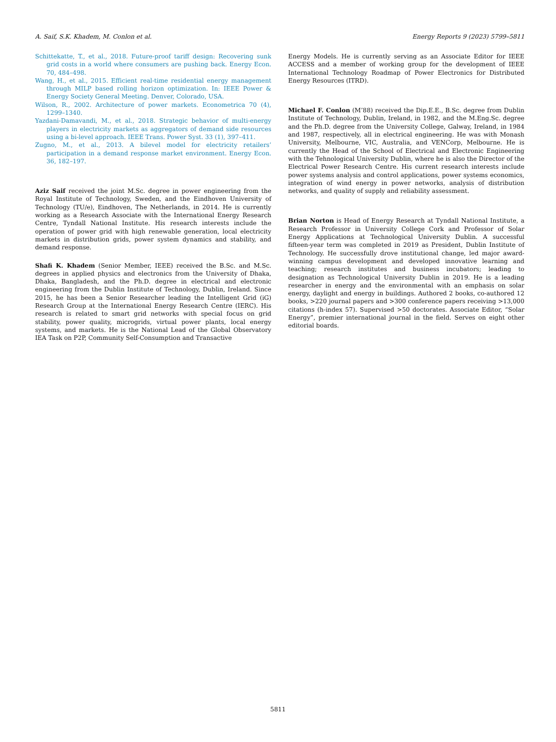A. Saif, S.K. Khadem, M. Conlon et al. Energy Reports 9 (2023) 5799–5811
Schittekatte, T., et al., 2018. Future-proof tariff design: Recovering sunk grid costs in a world where consumers are pushing back. Energy Econ. 70, 484–498.
Wang, H., et al., 2015. Efficient real-time residential energy management through MILP based rolling horizon optimization. In: IEEE Power & Energy Society General Meeting. Denver, Colorado, USA.
Wilson, R., 2002. Architecture of power markets. Econometrica 70 (4), 1299–1340.
Yazdani-Damavandi, M., et al., 2018. Strategic behavior of multi-energy players in electricity markets as aggregators of demand side resources using a bi-level approach. IEEE Trans. Power Syst. 33 (1), 397–411.
Zugno, M., et al., 2013. A bilevel model for electricity retailers’ participation in a demand response market environment. Energy Econ. 36, 182–197.
Aziz Saif received the joint M.Sc. degree in power engineering from the Royal Institute of Technology, Sweden, and the Eindhoven University of Technology (TU/e), Eindhoven, The Netherlands, in 2014. He is currently working as a Research Associate with the International Energy Research Centre, Tyndall National Institute. His research interests include the operation of power grid with high renewable generation, local electricity markets in distribution grids, power system dynamics and stability, and demand response.
Shafi K. Khadem (Senior Member, IEEE) received the B.Sc. and M.Sc. degrees in applied physics and electronics from the University of Dhaka, Dhaka, Bangladesh, and the Ph.D. degree in electrical and electronic engineering from the Dublin Institute of Technology, Dublin, Ireland. Since 2015, he has been a Senior Researcher leading the Intelligent Grid (iG) Research Group at the International Energy Research Centre (IERC). His research is related to smart grid networks with special focus on grid stability, power quality, microgrids, virtual power plants, local energy systems, and markets. He is the National Lead of the Global Observatory IEA Task on P2P, Community Self-Consumption and Transactive
Energy Models. He is currently serving as an Associate Editor for IEEE ACCESS and a member of working group for the development of IEEE International Technology Roadmap of Power Electronics for Distributed Energy Resources (ITRD).
Michael F. Conlon (M’88) received the Dip.E.E., B.Sc. degree from Dublin Institute of Technology, Dublin, Ireland, in 1982, and the M.Eng.Sc. degree and the Ph.D. degree from the University College, Galway, Ireland, in 1984 and 1987, respectively, all in electrical engineering. He was with Monash University, Melbourne, VIC, Australia, and VENCorp, Melbourne. He is currently the Head of the School of Electrical and Electronic Engineering with the Tehnological University Dublin, where he is also the Director of the Electrical Power Research Centre. His current research interests include power systems analysis and control applications, power systems economics, integration of wind energy in power networks, analysis of distribution networks, and quality of supply and reliability assessment.
Brian Norton is Head of Energy Research at Tyndall National Institute, a Research Professor in University College Cork and Professor of Solar Energy Applications at Technological University Dublin. A successful fifteen-year term was completed in 2019 as President, Dublin Institute of Technology. He successfully drove institutional change, led major award-winning campus development and developed innovative learning and teaching; research institutes and business incubators; leading to designation as Technological University Dublin in 2019. He is a leading researcher in energy and the environmental with an emphasis on solar energy, daylight and energy in buildings. Authored 2 books, co-authored 12 books, >220 journal papers and >300 conference papers receiving >13,000 citations (h-index 57). Supervised >50 doctorates. Associate Editor, “Solar Energy”, premier international journal in the field. Serves on eight other editorial boards.
5811